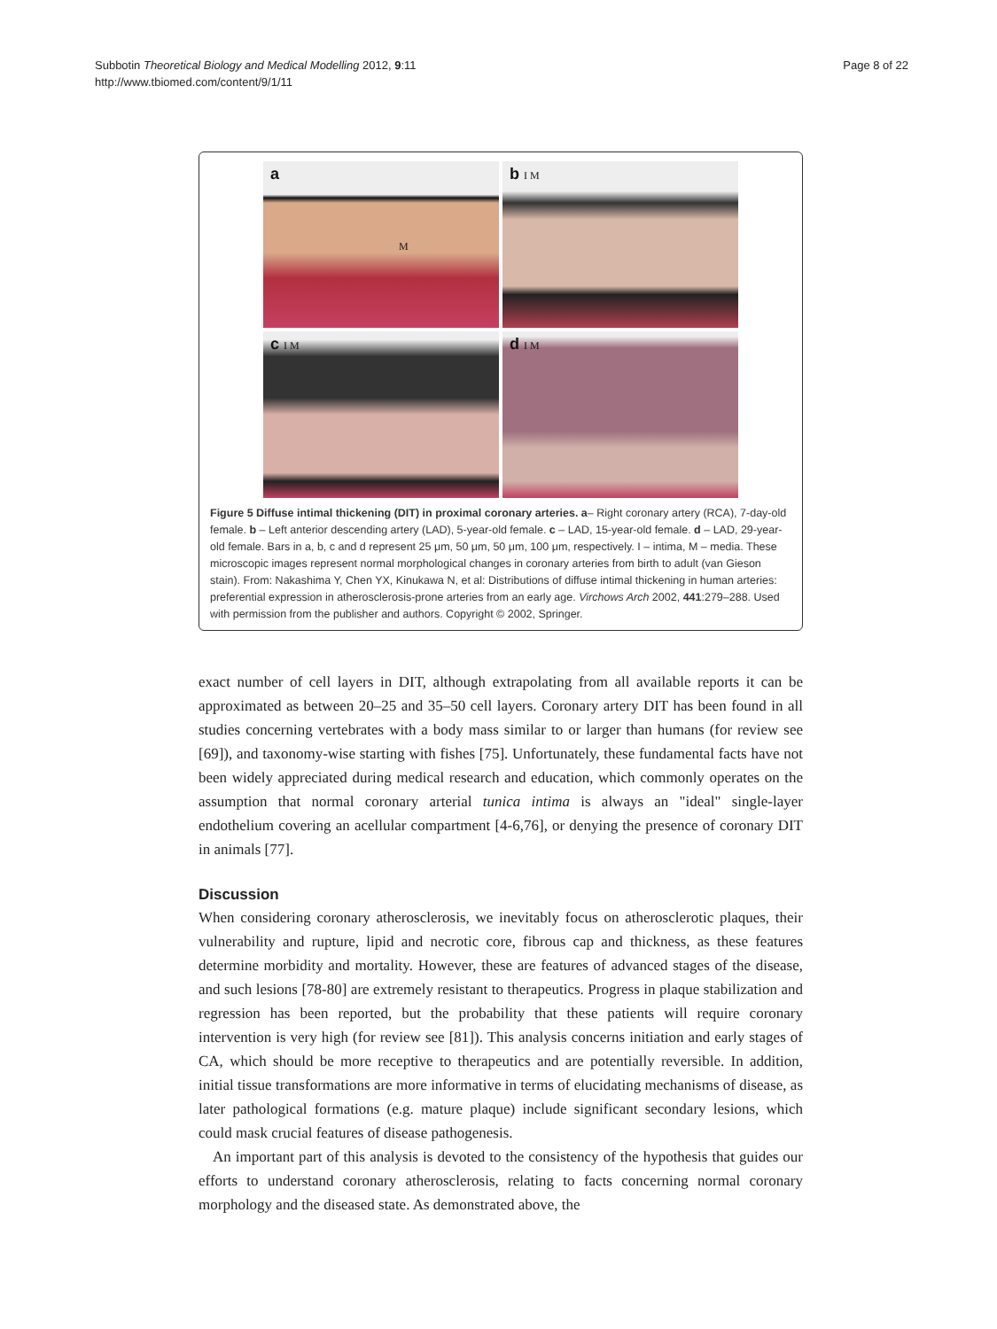Subbotin Theoretical Biology and Medical Modelling 2012, 9:11
http://www.tbiomed.com/content/9/1/11
Page 8 of 22
a M
b I M
c I M
d I M
Figure 5 Diffuse intimal thickening (DIT) in proximal coronary arteries. a– Right coronary artery (RCA), 7-day-old female. b – Left anterior descending artery (LAD), 5-year-old female. c – LAD, 15-year-old female. d – LAD, 29-year-old female. Bars in a, b, c and d represent 25 μm, 50 μm, 50 μm, 100 μm, respectively. I – intima, M – media. These microscopic images represent normal morphological changes in coronary arteries from birth to adult (van Gieson stain). From: Nakashima Y, Chen YX, Kinukawa N, et al: Distributions of diffuse intimal thickening in human arteries: preferential expression in atherosclerosis-prone arteries from an early age. Virchows Arch 2002, 441:279–288. Used with permission from the publisher and authors. Copyright © 2002, Springer.
exact number of cell layers in DIT, although extrapolating from all available reports it can be approximated as between 20–25 and 35–50 cell layers. Coronary artery DIT has been found in all studies concerning vertebrates with a body mass similar to or larger than humans (for review see [69]), and taxonomy-wise starting with fishes [75]. Unfortunately, these fundamental facts have not been widely appreciated during medical research and education, which commonly operates on the assumption that normal coronary arterial tunica intima is always an "ideal" single-layer endothelium covering an acellular compartment [4-6,76], or denying the presence of coronary DIT in animals [77].
Discussion
When considering coronary atherosclerosis, we inevitably focus on atherosclerotic plaques, their vulnerability and rupture, lipid and necrotic core, fibrous cap and thickness, as these features determine morbidity and mortality. However, these are features of advanced stages of the disease, and such lesions [78-80] are extremely resistant to therapeutics. Progress in plaque stabilization and regression has been reported, but the probability that these patients will require coronary intervention is very high (for review see [81]). This analysis concerns initiation and early stages of CA, which should be more receptive to therapeutics and are potentially reversible. In addition, initial tissue transformations are more informative in terms of elucidating mechanisms of disease, as later pathological formations (e.g. mature plaque) include significant secondary lesions, which could mask crucial features of disease pathogenesis.
An important part of this analysis is devoted to the consistency of the hypothesis that guides our efforts to understand coronary atherosclerosis, relating to facts concerning normal coronary morphology and the diseased state. As demonstrated above, the